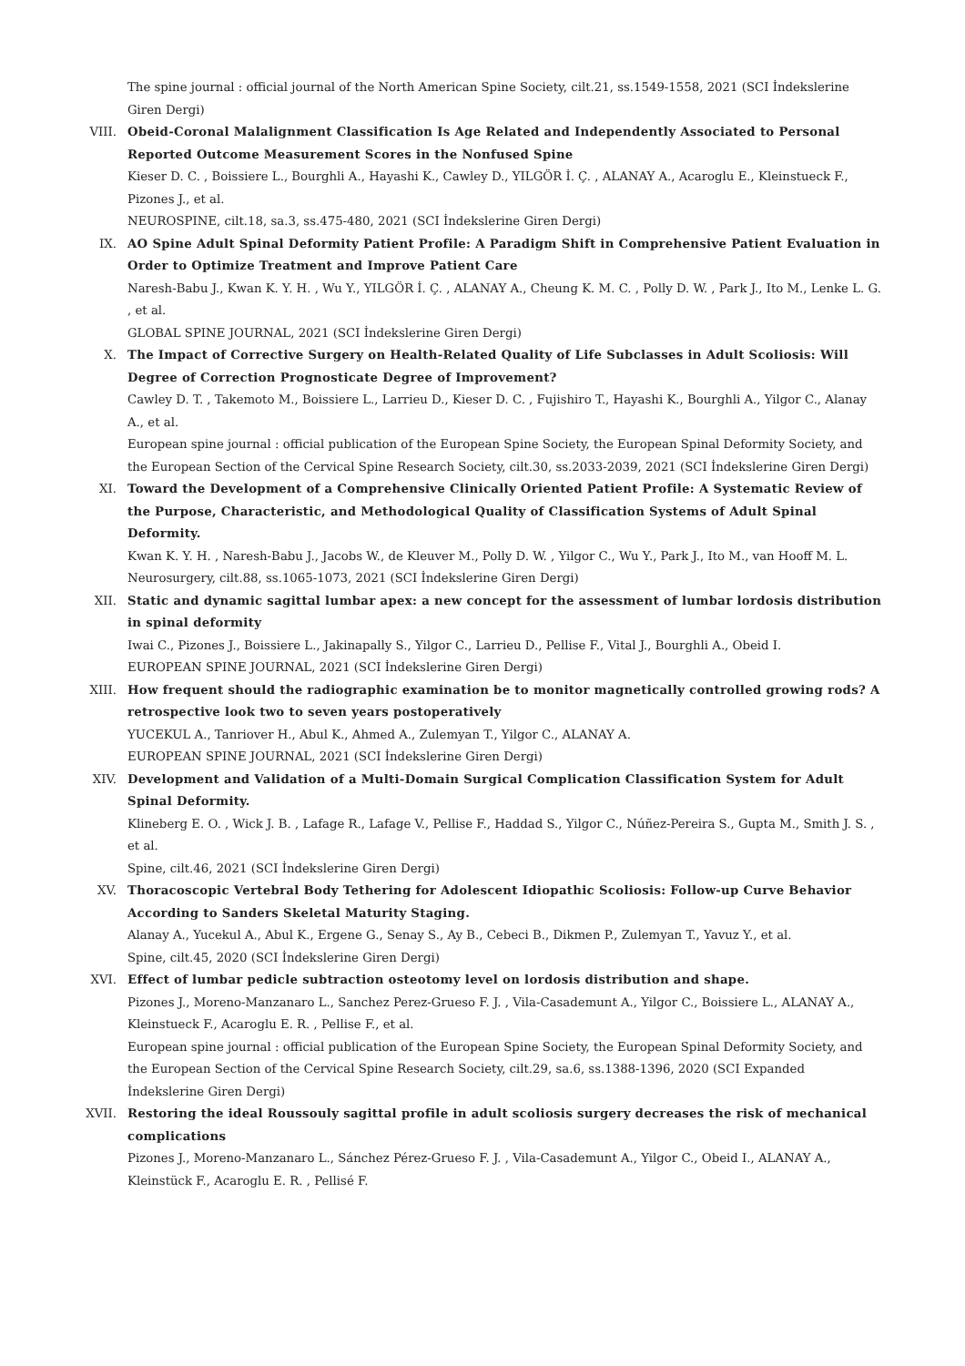The spine journal : official journal of the North American Spine Society, cilt.21, ss.1549-1558, 2021 (SCI İndekslerine Giren Dergi)
VIII. Obeid-Coronal Malalignment Classification Is Age Related and Independently Associated to Personal Reported Outcome Measurement Scores in the Nonfused Spine
Kieser D. C. , Boissiere L., Bourghli A., Hayashi K., Cawley D., YILGÖR İ. Ç. , ALANAY A., Acaroglu E., Kleinstueck F., Pizones J., et al.
NEUROSPINE, cilt.18, sa.3, ss.475-480, 2021 (SCI İndekslerine Giren Dergi)
IX. AO Spine Adult Spinal Deformity Patient Profile: A Paradigm Shift in Comprehensive Patient Evaluation in Order to Optimize Treatment and Improve Patient Care
Naresh-Babu J., Kwan K. Y. H. , Wu Y., YILGÖR İ. Ç. , ALANAY A., Cheung K. M. C. , Polly D. W. , Park J., Ito M., Lenke L. G. , et al.
GLOBAL SPINE JOURNAL, 2021 (SCI İndekslerine Giren Dergi)
X. The Impact of Corrective Surgery on Health-Related Quality of Life Subclasses in Adult Scoliosis: Will Degree of Correction Prognosticate Degree of Improvement?
Cawley D. T. , Takemoto M., Boissiere L., Larrieu D., Kieser D. C. , Fujishiro T., Hayashi K., Bourghli A., Yilgor C., Alanay A., et al.
European spine journal : official publication of the European Spine Society, the European Spinal Deformity Society, and the European Section of the Cervical Spine Research Society, cilt.30, ss.2033-2039, 2021 (SCI İndekslerine Giren Dergi)
XI. Toward the Development of a Comprehensive Clinically Oriented Patient Profile: A Systematic Review of the Purpose, Characteristic, and Methodological Quality of Classification Systems of Adult Spinal Deformity.
Kwan K. Y. H. , Naresh-Babu J., Jacobs W., de Kleuver M., Polly D. W. , Yilgor C., Wu Y., Park J., Ito M., van Hooff M. L.
Neurosurgery, cilt.88, ss.1065-1073, 2021 (SCI İndekslerine Giren Dergi)
XII. Static and dynamic sagittal lumbar apex: a new concept for the assessment of lumbar lordosis distribution in spinal deformity
Iwai C., Pizones J., Boissiere L., Jakinapally S., Yilgor C., Larrieu D., Pellise F., Vital J., Bourghli A., Obeid I.
EUROPEAN SPINE JOURNAL, 2021 (SCI İndekslerine Giren Dergi)
XIII. How frequent should the radiographic examination be to monitor magnetically controlled growing rods? A retrospective look two to seven years postoperatively
YUCEKUL A., Tanriover H., Abul K., Ahmed A., Zulemyan T., Yilgor C., ALANAY A.
EUROPEAN SPINE JOURNAL, 2021 (SCI İndekslerine Giren Dergi)
XIV. Development and Validation of a Multi-Domain Surgical Complication Classification System for Adult Spinal Deformity.
Klineberg E. O. , Wick J. B. , Lafage R., Lafage V., Pellise F., Haddad S., Yilgor C., Núñez-Pereira S., Gupta M., Smith J. S. , et al.
Spine, cilt.46, 2021 (SCI İndekslerine Giren Dergi)
XV. Thoracoscopic Vertebral Body Tethering for Adolescent Idiopathic Scoliosis: Follow-up Curve Behavior According to Sanders Skeletal Maturity Staging.
Alanay A., Yucekul A., Abul K., Ergene G., Senay S., Ay B., Cebeci B., Dikmen P., Zulemyan T., Yavuz Y., et al.
Spine, cilt.45, 2020 (SCI İndekslerine Giren Dergi)
XVI. Effect of lumbar pedicle subtraction osteotomy level on lordosis distribution and shape.
Pizones J., Moreno-Manzanaro L., Sanchez Perez-Grueso F. J. , Vila-Casademunt A., Yilgor C., Boissiere L., ALANAY A., Kleinstueck F., Acaroglu E. R. , Pellise F., et al.
European spine journal : official publication of the European Spine Society, the European Spinal Deformity Society, and the European Section of the Cervical Spine Research Society, cilt.29, sa.6, ss.1388-1396, 2020 (SCI Expanded İndekslerine Giren Dergi)
XVII. Restoring the ideal Roussouly sagittal profile in adult scoliosis surgery decreases the risk of mechanical complications
Pizones J., Moreno-Manzanaro L., Sánchez Pérez-Grueso F. J. , Vila-Casademunt A., Yilgor C., Obeid I., ALANAY A., Kleinstück F., Acaroglu E. R. , Pellisé F.